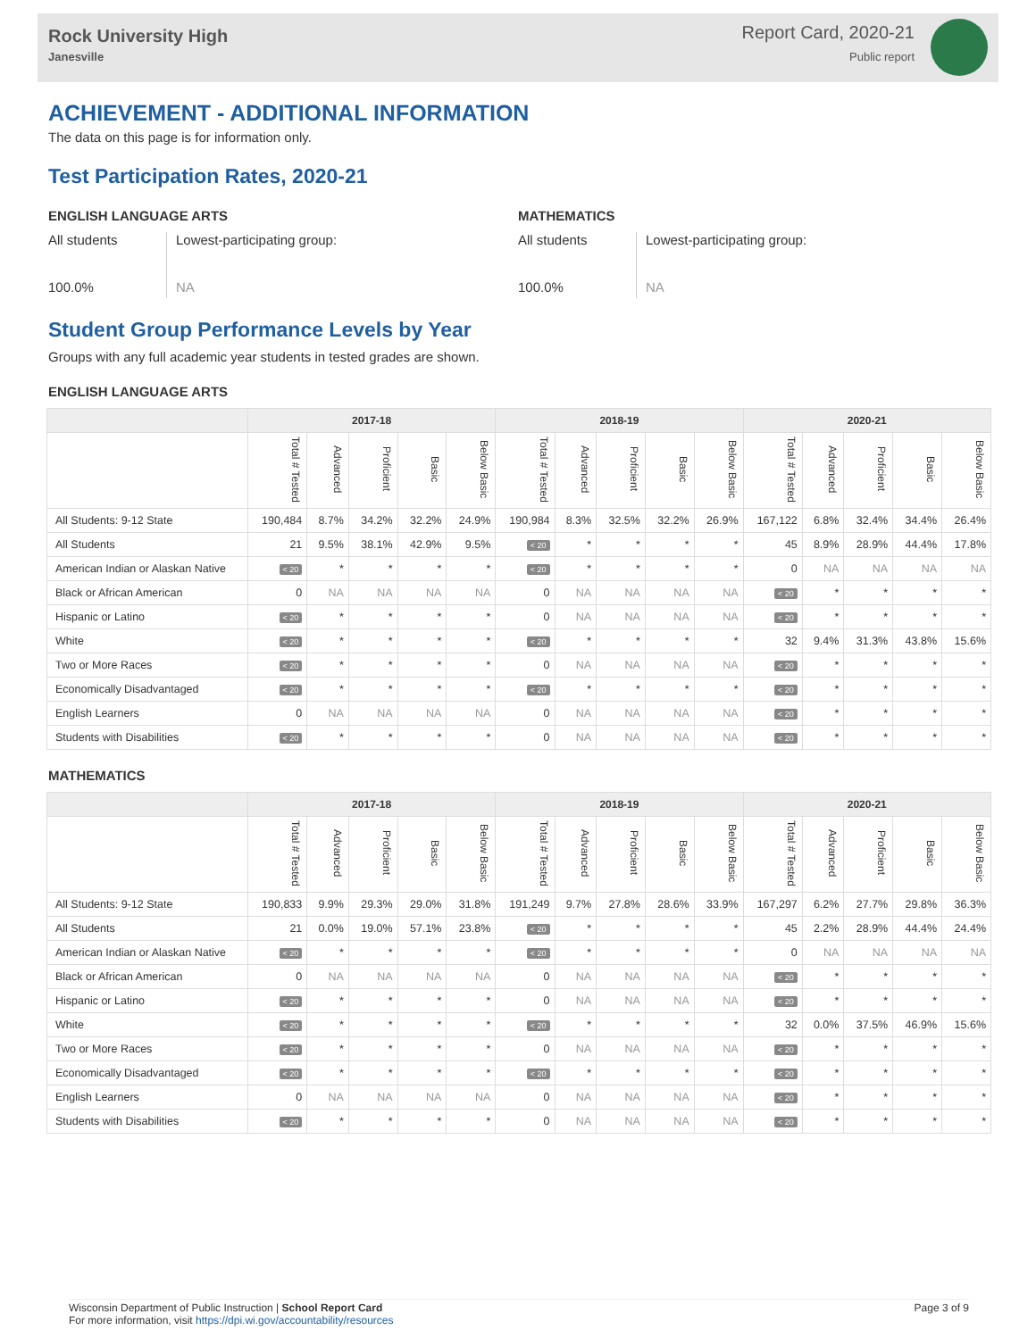Rock University High
Janesville
Report Card, 2020-21
Public report
ACHIEVEMENT - ADDITIONAL INFORMATION
The data on this page is for information only.
Test Participation Rates, 2020-21
ENGLISH LANGUAGE ARTS
All students
100.0%
Lowest-participating group:
NA
MATHEMATICS
All students
100.0%
Lowest-participating group:
NA
Student Group Performance Levels by Year
Groups with any full academic year students in tested grades are shown.
ENGLISH LANGUAGE ARTS
| | 2017-18 | | | | | 2018-19 | | | | | 2020-21 | | | | |
| --- | --- | --- | --- | --- | --- | --- | --- | --- | --- | --- | --- | --- | --- | --- | --- |
| | Total # Tested | Advanced | Proficient | Basic | Below Basic | Total # Tested | Advanced | Proficient | Basic | Below Basic | Total # Tested | Advanced | Proficient | Basic | Below Basic |
| All Students: 9-12 State | 190,484 | 8.7% | 34.2% | 32.2% | 24.9% | 190,984 | 8.3% | 32.5% | 32.2% | 26.9% | 167,122 | 6.8% | 32.4% | 34.4% | 26.4% |
| All Students | 21 | 9.5% | 38.1% | 42.9% | 9.5% | < 20 | * | * | * | * | 45 | 8.9% | 28.9% | 44.4% | 17.8% |
| American Indian or Alaskan Native | < 20 | * | * | * | * | < 20 | * | * | * | * | 0 | NA | NA | NA | NA |
| Black or African American | 0 | NA | NA | NA | NA | 0 | NA | NA | NA | NA | < 20 | * | * | * | * |
| Hispanic or Latino | < 20 | * | * | * | * | 0 | NA | NA | NA | NA | < 20 | * | * | * | * |
| White | < 20 | * | * | * | * | < 20 | * | * | * | * | 32 | 9.4% | 31.3% | 43.8% | 15.6% |
| Two or More Races | < 20 | * | * | * | * | 0 | NA | NA | NA | NA | < 20 | * | * | * | * |
| Economically Disadvantaged | < 20 | * | * | * | * | < 20 | * | * | * | * | < 20 | * | * | * | * |
| English Learners | 0 | NA | NA | NA | NA | 0 | NA | NA | NA | NA | < 20 | * | * | * | * |
| Students with Disabilities | < 20 | * | * | * | * | 0 | NA | NA | NA | NA | < 20 | * | * | * | * |
MATHEMATICS
| | 2017-18 | | | | | 2018-19 | | | | | 2020-21 | | | | |
| --- | --- | --- | --- | --- | --- | --- | --- | --- | --- | --- | --- | --- | --- | --- | --- |
| | Total # Tested | Advanced | Proficient | Basic | Below Basic | Total # Tested | Advanced | Proficient | Basic | Below Basic | Total # Tested | Advanced | Proficient | Basic | Below Basic |
| All Students: 9-12 State | 190,833 | 9.9% | 29.3% | 29.0% | 31.8% | 191,249 | 9.7% | 27.8% | 28.6% | 33.9% | 167,297 | 6.2% | 27.7% | 29.8% | 36.3% |
| All Students | 21 | 0.0% | 19.0% | 57.1% | 23.8% | < 20 | * | * | * | * | 45 | 2.2% | 28.9% | 44.4% | 24.4% |
| American Indian or Alaskan Native | < 20 | * | * | * | * | < 20 | * | * | * | * | 0 | NA | NA | NA | NA |
| Black or African American | 0 | NA | NA | NA | NA | 0 | NA | NA | NA | NA | < 20 | * | * | * | * |
| Hispanic or Latino | < 20 | * | * | * | * | 0 | NA | NA | NA | NA | < 20 | * | * | * | * |
| White | < 20 | * | * | * | * | < 20 | * | * | * | * | 32 | 0.0% | 37.5% | 46.9% | 15.6% |
| Two or More Races | < 20 | * | * | * | * | 0 | NA | NA | NA | NA | < 20 | * | * | * | * |
| Economically Disadvantaged | < 20 | * | * | * | * | < 20 | * | * | * | * | < 20 | * | * | * | * |
| English Learners | 0 | NA | NA | NA | NA | 0 | NA | NA | NA | NA | < 20 | * | * | * | * |
| Students with Disabilities | < 20 | * | * | * | * | 0 | NA | NA | NA | NA | < 20 | * | * | * | * |
Wisconsin Department of Public Instruction | School Report Card
For more information, visit https://dpi.wi.gov/accountability/resources
Page 3 of 9